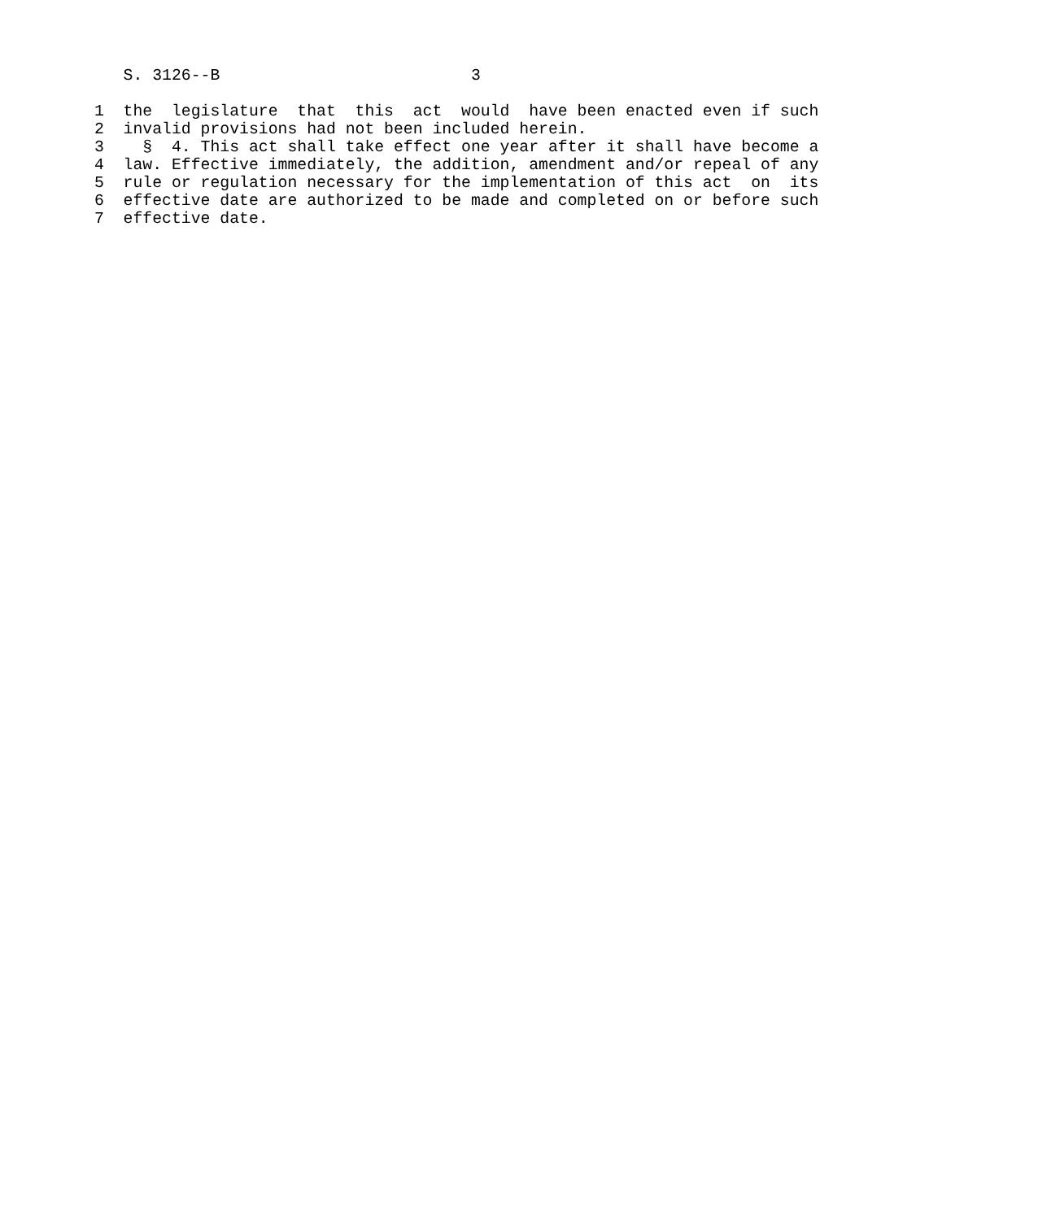S. 3126--B                          3

1  the  legislature  that  this  act  would  have been enacted even if such
2  invalid provisions had not been included herein.
3    §  4. This act shall take effect one year after it shall have become a
4  law. Effective immediately, the addition, amendment and/or repeal of any
5  rule or regulation necessary for the implementation of this act  on  its
6  effective date are authorized to be made and completed on or before such
7  effective date.